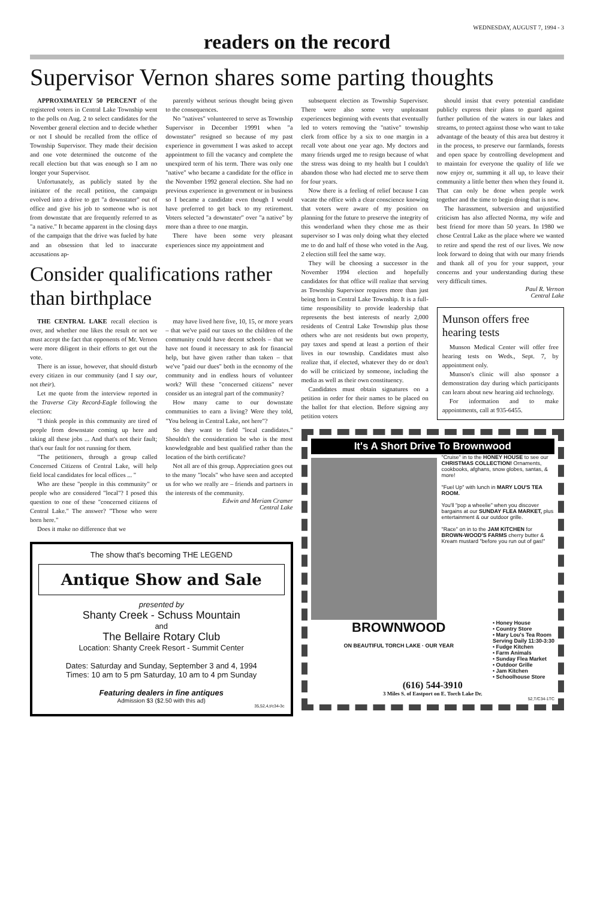WEDNESDAY, AUGUST 7, 1994 - 3
readers on the record
Supervisor Vernon shares some parting thoughts
APPROXIMATELY 50 PERCENT of the registered voters in Central Lake Township went to the polls on Aug. 2 to select candidates for the November general election and to decide whether or not I should be recalled from the office of Township Supervisor. They made their decision and one vote determined the outcome of the recall election but that was enough so I am no longer your Supervisor.
Unfortunately, as publicly stated by the initiator of the recall petition, the campaign evolved into a drive to get "a downstater" out of office and give his job to someone who is not from downstate that are frequently referred to as "a native." It became apparent in the closing days of the campaign that the drive was fueled by hate and an obsession that led to inaccurate accusations ap-
parently without serious thought being given to the consequences.
No "natives" volunteered to serve as Township Supervisor in December 19991 when "a downstater" resigned so because of my past experience in government I was asked to accept appointment to fill the vacancy and complete the unexpired term of his term. There was only one "native" who became a candidate for the office in the November 1992 general election. She had no previous experience in government or in business so I became a candidate even though I would have preferred to get back to my retirement. Voters selected "a downstater" over "a native" by more than a three to one margin.
There have been some very pleasant experiences since my appointment and
Consider qualifications rather than birthplace
THE CENTRAL LAKE recall election is over, and whether one likes the result or not we must accept the fact that opponents of Mr. Vernon were more diligent in their efforts to get out the vote.
There is an issue, however, that should disturb every citizen in our community (and I say our, not their).
Let me quote from the interview reported in the Traverse City Record-Eagle following the election:
"I think people in this community are tired of people from downstate coming up here and taking all these jobs ... And that's not their fault; that's our fault for not running for them.
"The petitioners, through a group called Concerned Citizens of Central Lake, will help field local candidates for local offices ... "
Who are these "people in this community" or people who are considered "local"? I posed this question to one of these "concerned citizens of Central Lake." The answer? "Those who were born here."
Does it make no difference that we
may have lived here five, 10, 15, or more years – that we've paid our taxes so the children of the community could have decent schools – that we have not found it necessary to ask for financial help, but have given rather than taken – that we've "paid our dues" both in the economy of the community and in endless hours of volunteer work? Will these "concerned citizens" never consider us an integral part of the community?
How many came to our downstate communities to earn a living? Were they told, "You belong in Central Lake, not here"?
So they want to field "local candidates." Shouldn't the consideration be who is the most knowledgeable and best qualified rather than the location of the birth certificate?
Not all are of this group. Appreciation goes out to the many "locals" who have seen and accepted us for who we really are – friends and partners in the interests of the community.
Edwin and Meriam Cramer
Central Lake
The show that's becoming THE LEGEND
Antique Show and Sale
presented by
Shanty Creek - Schuss Mountain
and
The Bellaire Rotary Club
Location: Shanty Creek Resort - Summit Center
Dates: Saturday and Sunday, September 3 and 4, 1994
Times: 10 am to 5 pm Saturday, 10 am to 4 pm Sunday
Featuring dealers in fine antiques
Admission $3 ($2.50 with this ad)
35,52,4,t/c34-3c
subsequent election as Township Supervisor. There were also some very unpleasant experiences beginning with events that eventually led to voters removing the "native" township clerk from office by a six to one margin in a recall vote about one year ago. My doctors and many friends urged me to resign because of what the stress was doing to my health but I couldn't abandon those who had elected me to serve them for four years.
Now there is a feeling of relief because I can vacate the office with a clear conscience knowing that voters were aware of my position on planning for the future to preserve the integrity of this wonderland when they chose me as their supervisor so I was only doing what they elected me to do and half of those who voted in the Aug. 2 election still feel the same way.
They will be choosing a successor in the November 1994 election and hopefully candidates for that office will realize that serving as Township Supervisor requires more than just being born in Central Lake Township. It is a full-time responsibility to provide leadership that represents the best interests of nearly 2,000 residents of Central Lake Township plus those others who are not residents but own property, pay taxes and spend at least a portion of their lives in our township. Candidates must also realize that, if elected, whatever they do or don't do will be criticized by someone, including the media as well as their own constituency.
Candidates must obtain signatures on a petition in order for their names to be placed on the ballot for that election. Before signing any petition voters
should insist that every potential candidate publicly express their plans to guard against further pollution of the waters in our lakes and streams, to protect against those who want to take advantage of the beauty of this area but destroy it in the process, to preserve our farmlands, forests and open space by controlling development and to maintain for everyone the quality of life we now enjoy or, summing it all up, to leave their community a little better then when they found it. That can only be done when people work together and the time to begin doing that is now.
The harassment, subversion and unjustified criticism has also affected Norma, my wife and best friend for more than 50 years. In 1980 we chose Central Lake as the place where we wanted to retire and spend the rest of our lives. We now look forward to doing that with our many friends and thank all of you for your support, your concerns and your understanding during these very difficult times.
Paul R. Vernon
Central Lake
Munson offers free hearing tests
Munson Medical Center will offer free hearing tests on Weds., Sept. 7, by appointment only.
Munson's clinic will also sponsor a demonstration day during which participants can learn about new hearing aid technology.
For information and to make appointments, call at 935-6455.
It's A Short Drive To Brownwood
"Cruise" in to the HONEY HOUSE to see our CHRISTMAS COLLECTION! Ornaments, cookbooks, afghans, snow globes, santas, & more!
"Fuel Up" with lunch in MARY LOU'S TEA ROOM.
You'll "pop a wheelie" when you discover bargains at our SUNDAY FLEA MARKET, plus entertainment & our outdoor grille.
"Race" on in to the JAM KITCHEN for BROWN-WOOD'S FARMS cherry butter & Kream mustard "before you run out of gas!"
BROWNWOOD
ON BEAUTIFUL TORCH LAKE · OUR YEAR
• Honey House
• Country Store
• Mary Lou's Tea Room
Serving Daily 11:30-3:30
• Fudge Kitchen
• Farm Animals
• Sunday Flea Market
• Outdoor Grille
• Jam Kitchen
• Schoolhouse Store
(616) 544-3910
3 Miles S. of Eastport on E. Torch Lake Dr.
52,T/C34-1TC